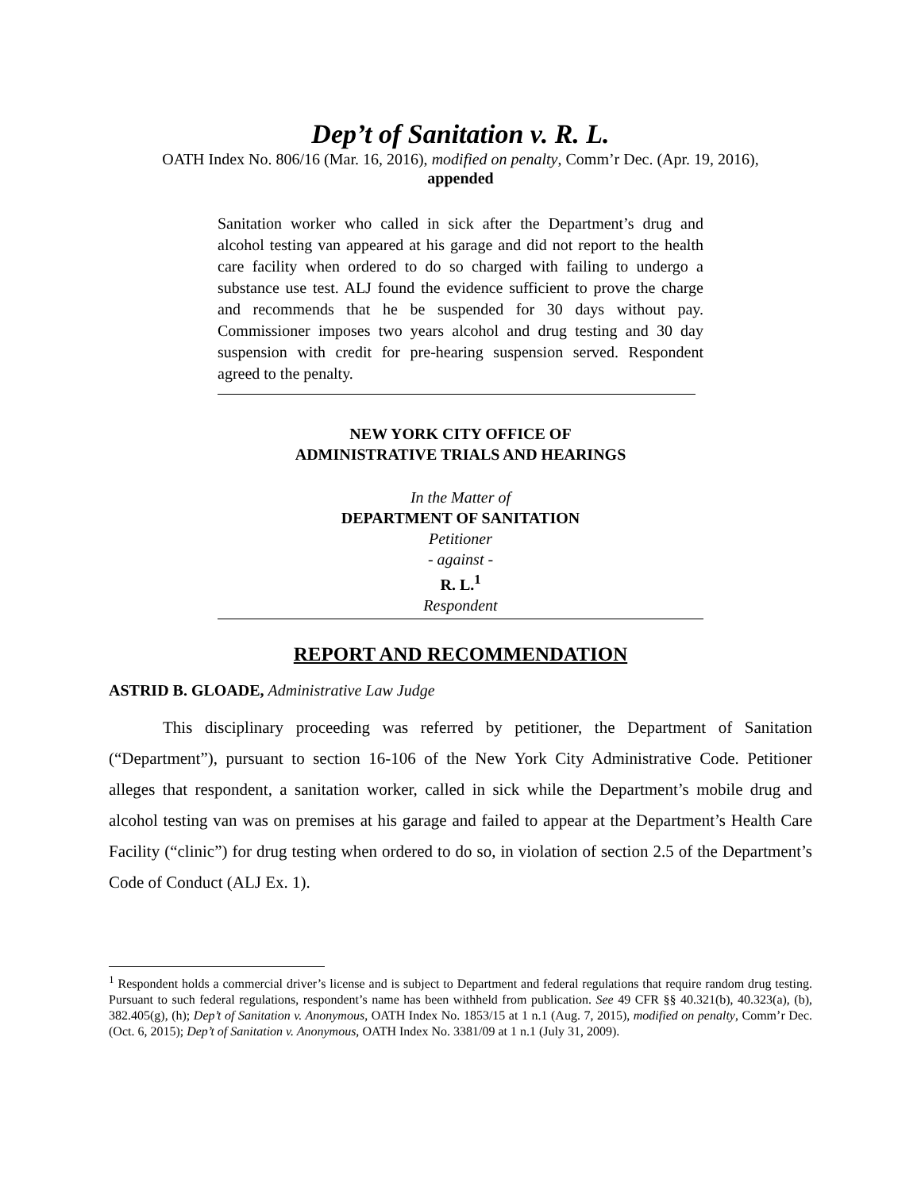Dep’t of Sanitation v. R. L.
OATH Index No. 806/16 (Mar. 16, 2016), modified on penalty, Comm’r Dec. (Apr. 19, 2016),
appended
Sanitation worker who called in sick after the Department’s drug and alcohol testing van appeared at his garage and did not report to the health care facility when ordered to do so charged with failing to undergo a substance use test. ALJ found the evidence sufficient to prove the charge and recommends that he be suspended for 30 days without pay. Commissioner imposes two years alcohol and drug testing and 30 day suspension with credit for pre-hearing suspension served. Respondent agreed to the penalty.
NEW YORK CITY OFFICE OF
ADMINISTRATIVE TRIALS AND HEARINGS
In the Matter of
DEPARTMENT OF SANITATION
Petitioner
- against -
R. L.<sup>1</sup>
Respondent
REPORT AND RECOMMENDATION
ASTRID B. GLOADE, Administrative Law Judge
This disciplinary proceeding was referred by petitioner, the Department of Sanitation (“Department”), pursuant to section 16-106 of the New York City Administrative Code. Petitioner alleges that respondent, a sanitation worker, called in sick while the Department’s mobile drug and alcohol testing van was on premises at his garage and failed to appear at the Department’s Health Care Facility (“clinic”) for drug testing when ordered to do so, in violation of section 2.5 of the Department’s Code of Conduct (ALJ Ex. 1).
<sup>1</sup> Respondent holds a commercial driver’s license and is subject to Department and federal regulations that require random drug testing. Pursuant to such federal regulations, respondent’s name has been withheld from publication. See 49 CFR §§ 40.321(b), 40.323(a), (b), 382.405(g), (h); Dep’t of Sanitation v. Anonymous, OATH Index No. 1853/15 at 1 n.1 (Aug. 7, 2015), modified on penalty, Comm’r Dec. (Oct. 6, 2015); Dep’t of Sanitation v. Anonymous, OATH Index No. 3381/09 at 1 n.1 (July 31, 2009).